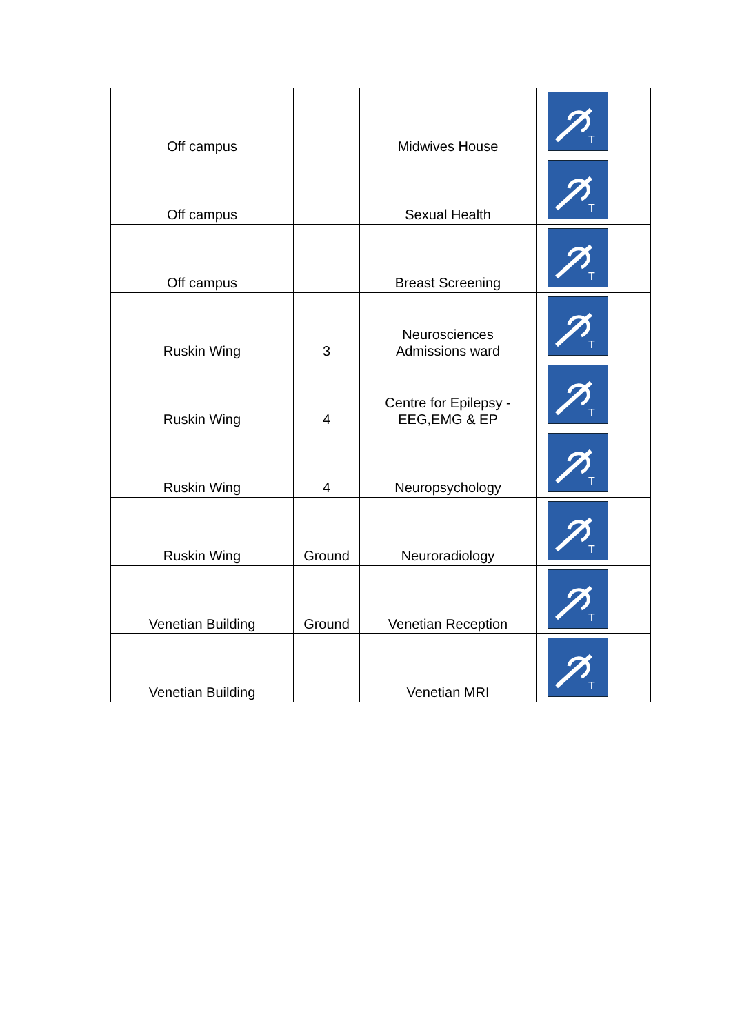| Off campus | | Midwives House | T |
| Off campus | | Sexual Health | T |
| Off campus | | Breast Screening | T |
| Ruskin Wing | 3 | Neurosciences Admissions ward | T |
| Ruskin Wing | 4 | Centre for Epilepsy - EEG,EMG & EP | T |
| Ruskin Wing | 4 | Neuropsychology | T |
| Ruskin Wing | Ground | Neuroradiology | T |
| Venetian Building | Ground | Venetian Reception | T |
| Venetian Building | | Venetian MRI | T |